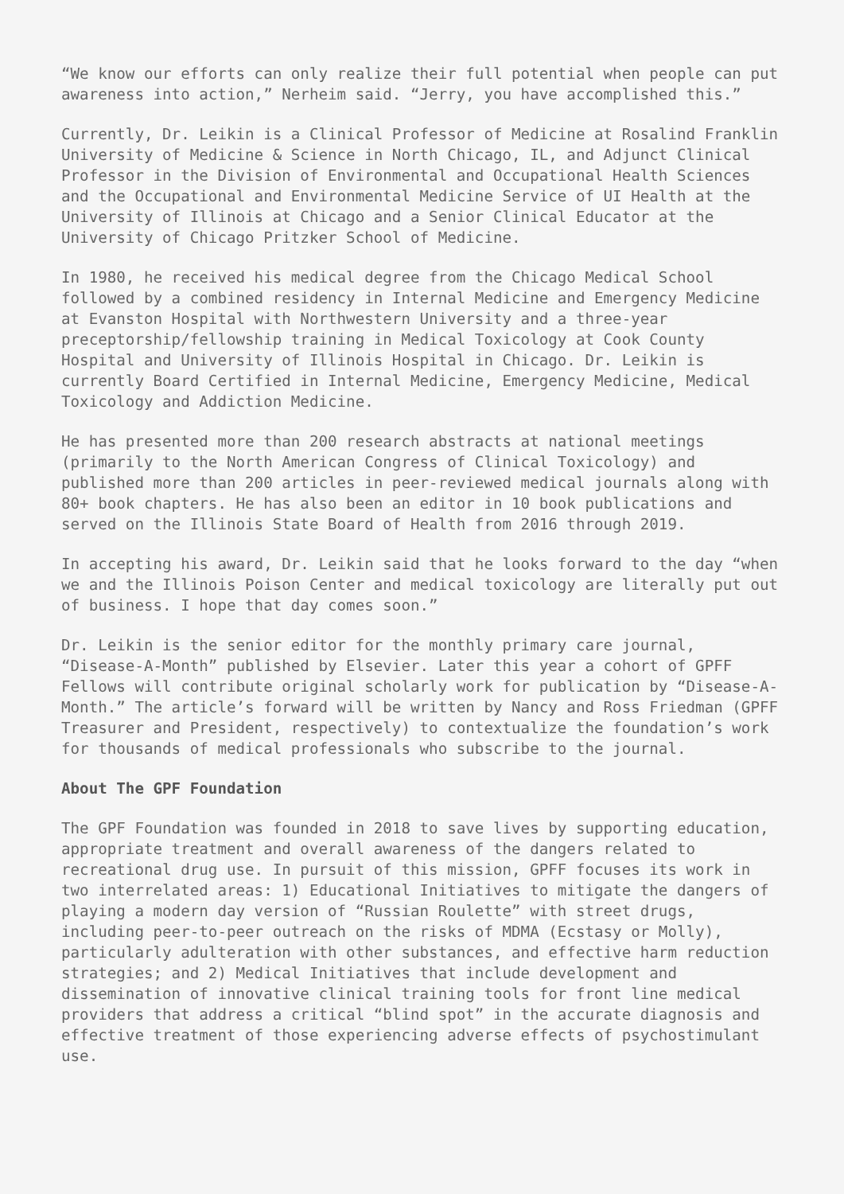“We know our efforts can only realize their full potential when people can put awareness into action,” Nerheim said. “Jerry, you have accomplished this.”
Currently, Dr. Leikin is a Clinical Professor of Medicine at Rosalind Franklin University of Medicine & Science in North Chicago, IL, and Adjunct Clinical Professor in the Division of Environmental and Occupational Health Sciences and the Occupational and Environmental Medicine Service of UI Health at the University of Illinois at Chicago and a Senior Clinical Educator at the University of Chicago Pritzker School of Medicine.
In 1980, he received his medical degree from the Chicago Medical School followed by a combined residency in Internal Medicine and Emergency Medicine at Evanston Hospital with Northwestern University and a three-year preceptorship/fellowship training in Medical Toxicology at Cook County Hospital and University of Illinois Hospital in Chicago. Dr. Leikin is currently Board Certified in Internal Medicine, Emergency Medicine, Medical Toxicology and Addiction Medicine.
He has presented more than 200 research abstracts at national meetings (primarily to the North American Congress of Clinical Toxicology) and published more than 200 articles in peer-reviewed medical journals along with 80+ book chapters. He has also been an editor in 10 book publications and served on the Illinois State Board of Health from 2016 through 2019.
In accepting his award, Dr. Leikin said that he looks forward to the day “when we and the Illinois Poison Center and medical toxicology are literally put out of business. I hope that day comes soon.”
Dr. Leikin is the senior editor for the monthly primary care journal, “Disease-A-Month” published by Elsevier. Later this year a cohort of GPFF Fellows will contribute original scholarly work for publication by “Disease-A-Month.” The article’s forward will be written by Nancy and Ross Friedman (GPFF Treasurer and President, respectively) to contextualize the foundation’s work for thousands of medical professionals who subscribe to the journal.
About The GPF Foundation
The GPF Foundation was founded in 2018 to save lives by supporting education, appropriate treatment and overall awareness of the dangers related to recreational drug use. In pursuit of this mission, GPFF focuses its work in two interrelated areas: 1) Educational Initiatives to mitigate the dangers of playing a modern day version of “Russian Roulette” with street drugs, including peer-to-peer outreach on the risks of MDMA (Ecstasy or Molly), particularly adulteration with other substances, and effective harm reduction strategies; and 2) Medical Initiatives that include development and dissemination of innovative clinical training tools for front line medical providers that address a critical “blind spot” in the accurate diagnosis and effective treatment of those experiencing adverse effects of psychostimulant use.